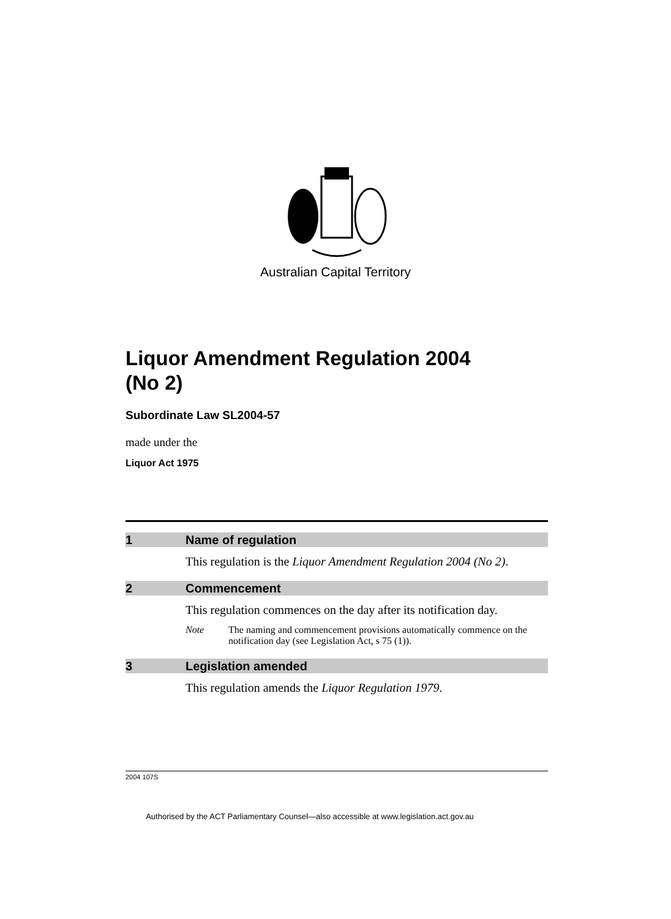Australian Capital Territory
Liquor Amendment Regulation 2004
(No 2)
Subordinate Law SL2004-57
made under the
Liquor Act 1975
1 Name of regulation
This regulation is the Liquor Amendment Regulation 2004 (No 2).
2 Commencement
This regulation commences on the day after its notification day.
Note The naming and commencement provisions automatically commence on the notification day (see Legislation Act, s 75 (1)).
3 Legislation amended
This regulation amends the Liquor Regulation 1979.
2004 107S
Authorised by the ACT Parliamentary Counsel—also accessible at www.legislation.act.gov.au